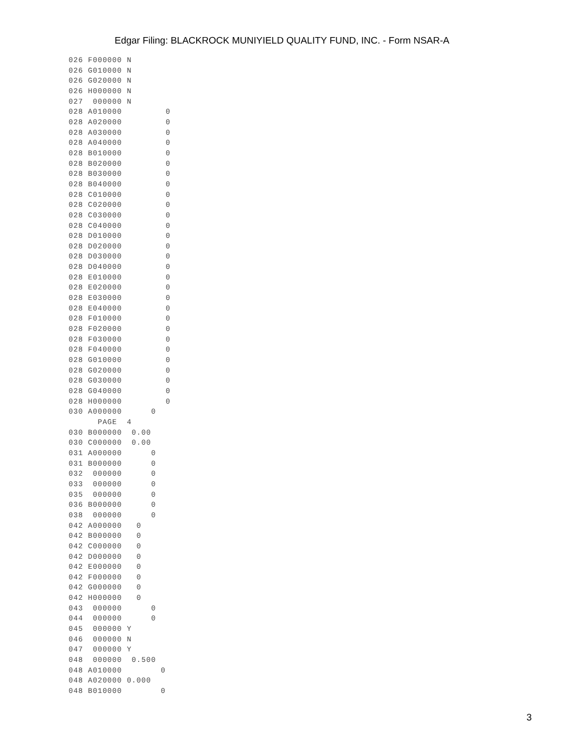Edgar Filing: BLACKROCK MUNIYIELD QUALITY FUND, INC. - Form NSAR-A
026 F000000 N
026 G010000 N
026 G020000 N
026 H000000 N
027  000000 N
028 A010000         0
028 A020000         0
028 A030000         0
028 A040000         0
028 B010000         0
028 B020000         0
028 B030000         0
028 B040000         0
028 C010000         0
028 C020000         0
028 C030000         0
028 C040000         0
028 D010000         0
028 D020000         0
028 D030000         0
028 D040000         0
028 E010000         0
028 E020000         0
028 E030000         0
028 E040000         0
028 F010000         0
028 F020000         0
028 F030000         0
028 F040000         0
028 G010000         0
028 G020000         0
028 G030000         0
028 G040000         0
028 H000000         0
030 A000000      0
      PAGE  4
030 B000000  0.00
030 C000000  0.00
031 A000000      0
031 B000000      0
032  000000      0
033  000000      0
035  000000      0
036 B000000      0
038  000000      0
042 A000000   0
042 B000000   0
042 C000000   0
042 D000000   0
042 E000000   0
042 F000000   0
042 G000000   0
042 H000000   0
043  000000      0
044  000000      0
045  000000 Y
046  000000 N
047  000000 Y
048  000000  0.500
048 A010000        0
048 A020000 0.000
048 B010000        0
3